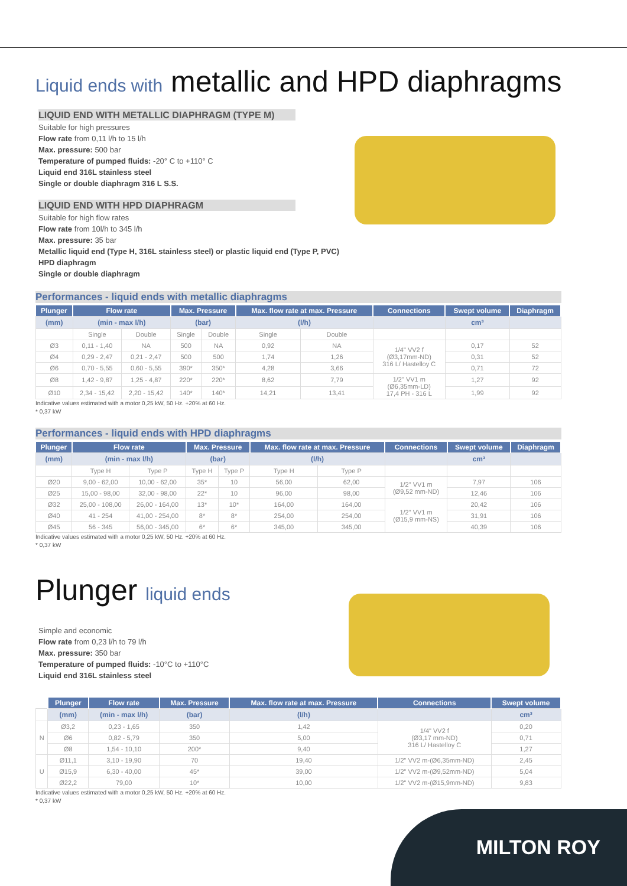Liquid ends with metallic and HPD diaphragms
LIQUID END WITH METALLIC DIAPHRAGM (TYPE M)
Suitable for high pressures
Flow rate from 0,11 l/h to 15 l/h
Max. pressure: 500 bar
Temperature of pumped fluids: -20° C to +110° C
Liquid end 316L stainless steel
Single or double diaphragm 316 L S.S.
LIQUID END WITH HPD DIAPHRAGM
Suitable for high flow rates
Flow rate from 10l/h to 345 l/h
Max. pressure: 35 bar
Metallic liquid end (Type H, 316L stainless steel) or plastic liquid end (Type P, PVC)
HPD diaphragm
Single or double diaphragm
Performances - liquid ends with metallic diaphragms
| Plunger | Flow rate | | Max. Pressure | | Max. flow rate at max. Pressure | | Connections | Swept volume | Diaphragm |
| --- | --- | --- | --- | --- | --- | --- | --- | --- | --- |
| (mm) | (min - max l/h) | | (bar) | | (l/h) | | | cm³ | |
| | Single | Double | Single | Double | Single | Double | | | |
| Ø3 | 0,11 - 1,40 | NA | 500 | NA | 0,92 | NA | 1/4" VV2 f (Ø3,17mm-ND) 316 L/ Hastelloy C | 0,17 | 52 |
| Ø4 | 0,29 - 2,47 | 0,21 - 2,47 | 500 | 500 | 1,74 | 1,26 | | 0,31 | 52 |
| Ø6 | 0,70 - 5,55 | 0,60 - 5,55 | 390* | 350* | 4,28 | 3,66 | | 0,71 | 72 |
| Ø8 | 1,42 - 9,87 | 1,25 - 4,87 | 220* | 220* | 8,62 | 7,79 | 1/2" VV1 m (Ø6,35mm-LD) 17,4 PH - 316 L | 1,27 | 92 |
| Ø10 | 2,34 - 15,42 | 2,20 - 15,42 | 140* | 140* | 14,21 | 13,41 | | 1,99 | 92 |
Indicative values estimated with a motor 0,25 kW, 50 Hz. +20% at 60 Hz.
* 0,37 kW
Performances - liquid ends with HPD diaphragms
| Plunger | Flow rate | | Max. Pressure | | Max. flow rate at max. Pressure | | Connections | Swept volume | Diaphragm |
| --- | --- | --- | --- | --- | --- | --- | --- | --- | --- |
| (mm) | (min - max l/h) | | (bar) | | (l/h) | | | cm³ | |
| | Type H | Type P | Type H | Type P | Type H | Type P | | | |
| Ø20 | 9,00 - 62,00 | 10,00 - 62,00 | 35* | 10 | 56,00 | 62,00 | 1/2" VV1 m (Ø9,52 mm-ND) | 7,97 | 106 |
| Ø25 | 15,00 - 98,00 | 32,00 - 98,00 | 22* | 10 | 96,00 | 98,00 | | 12,46 | 106 |
| Ø32 | 25,00 - 108,00 | 26,00 - 164,00 | 13* | 10* | 164,00 | 164,00 | 1/2" VV1 m (Ø15,9 mm-NS) | 20,42 | 106 |
| Ø40 | 41 - 254 | 41,00 - 254,00 | 8* | 8* | 254,00 | 254,00 | | 31,91 | 106 |
| Ø45 | 56 - 345 | 56,00 - 345,00 | 6* | 6* | 345,00 | 345,00 | | 40,39 | 106 |
Indicative values estimated with a motor 0,25 kW, 50 Hz. +20% at 60 Hz.
* 0,37 kW
Plunger liquid ends
Simple and economic
Flow rate from 0,23 l/h to 79 l/h
Max. pressure: 350 bar
Temperature of pumped fluids: -10°C to +110°C
Liquid end 316L stainless steel
| | Plunger | Flow rate | Max. Pressure | Max. flow rate at max. Pressure | Connections | Swept volume |
| --- | --- | --- | --- | --- | --- | --- |
| | (mm) | (min - max l/h) | (bar) | (l/h) | | cm³ |
| N | Ø3,2 | 0,23 - 1,65 | 350 | 1,42 | 1/4" VV2 f (Ø3,17 mm-ND) 316 L/ Hastelloy C | 0,20 |
| | Ø6 | 0,82 - 5,79 | 350 | 5,00 | | 0,71 |
| | Ø8 | 1,54 - 10,10 | 200* | 9,40 | | 1,27 |
| U | Ø11,1 | 3,10 - 19,90 | 70 | 19,40 | 1/2" VV2 m-(Ø6,35mm-ND) | 2,45 |
| | Ø15,9 | 6,30 - 40,00 | 45* | 39,00 | 1/2" VV2 m-(Ø9,52mm-ND) | 5,04 |
| | Ø22,2 | 79,00 | 10* | 10,00 | 1/2" VV2 m-(Ø15,9mm-ND) | 9,83 |
Indicative values estimated with a motor 0,25 kW, 50 Hz. +20% at 60 Hz.
* 0,37 kW
MILTON ROY